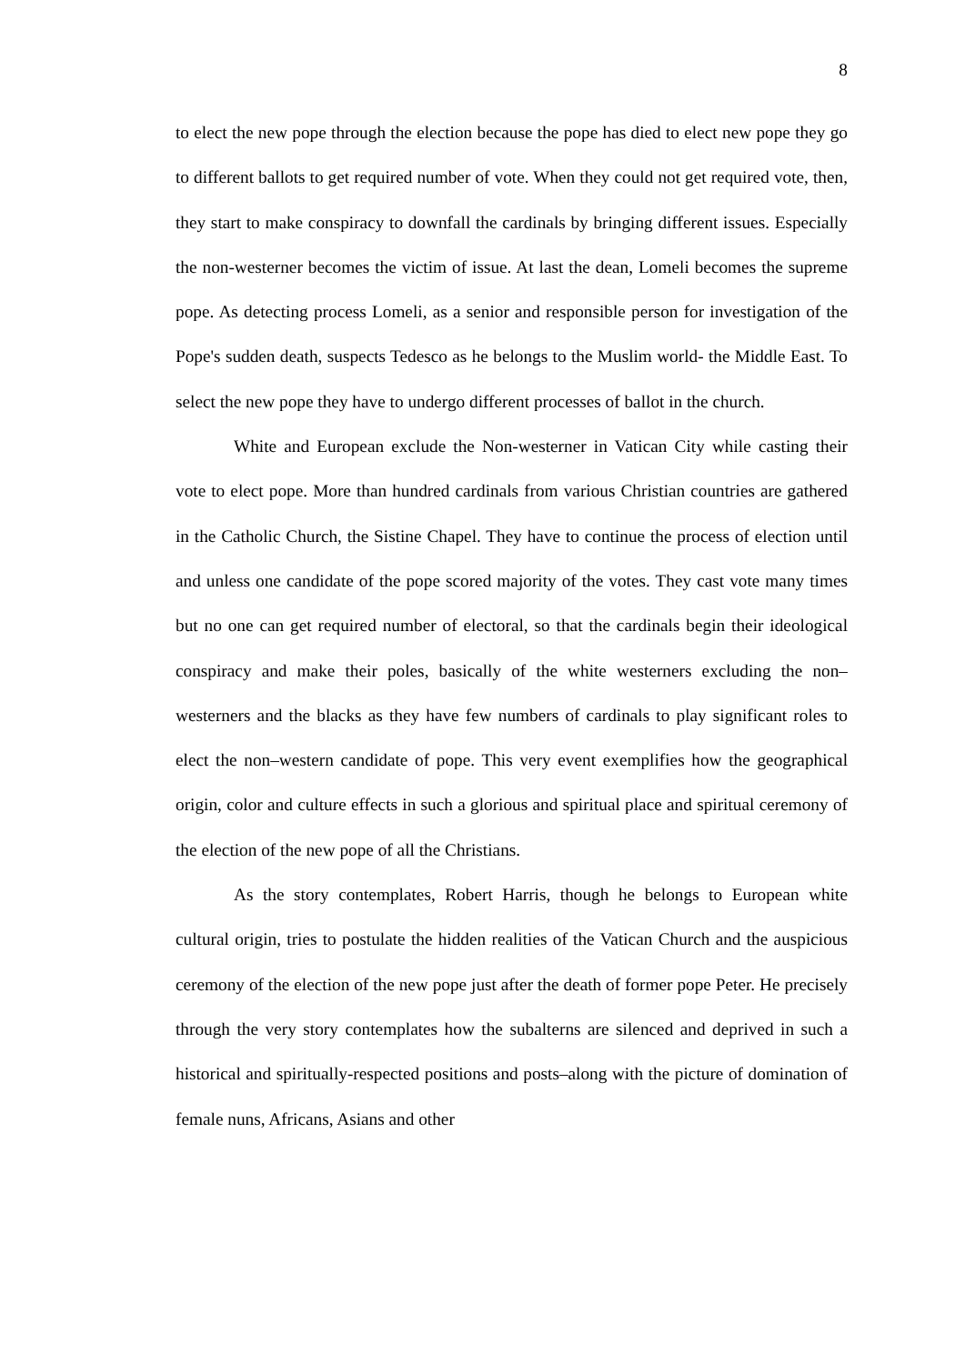8
to elect the new pope through the election because the pope has died to elect new pope they go to different ballots to get required number of vote. When they could not get required vote, then, they start to make conspiracy to downfall the cardinals by bringing different issues. Especially the non-westerner becomes the victim of issue. At last the dean, Lomeli becomes the supreme pope. As detecting process Lomeli, as a senior and responsible person for investigation of the Pope's sudden death, suspects Tedesco as he belongs to the Muslim world- the Middle East. To select the new pope they have to undergo different processes of ballot in the church.
White and European exclude the Non-westerner in Vatican City while casting their vote to elect pope. More than hundred cardinals from various Christian countries are gathered in the Catholic Church, the Sistine Chapel. They have to continue the process of election until and unless one candidate of the pope scored majority of the votes. They cast vote many times but no one can get required number of electoral, so that the cardinals begin their ideological conspiracy and make their poles, basically of the white westerners excluding the non–westerners and the blacks as they have few numbers of cardinals to play significant roles to elect the non–western candidate of pope. This very event exemplifies how the geographical origin, color and culture effects in such a glorious and spiritual place and spiritual ceremony of the election of the new pope of all the Christians.
As the story contemplates, Robert Harris, though he belongs to European white cultural origin, tries to postulate the hidden realities of the Vatican Church and the auspicious ceremony of the election of the new pope just after the death of former pope Peter. He precisely through the very story contemplates how the subalterns are silenced and deprived in such a historical and spiritually-respected positions and posts–along with the picture of domination of female nuns, Africans, Asians and other